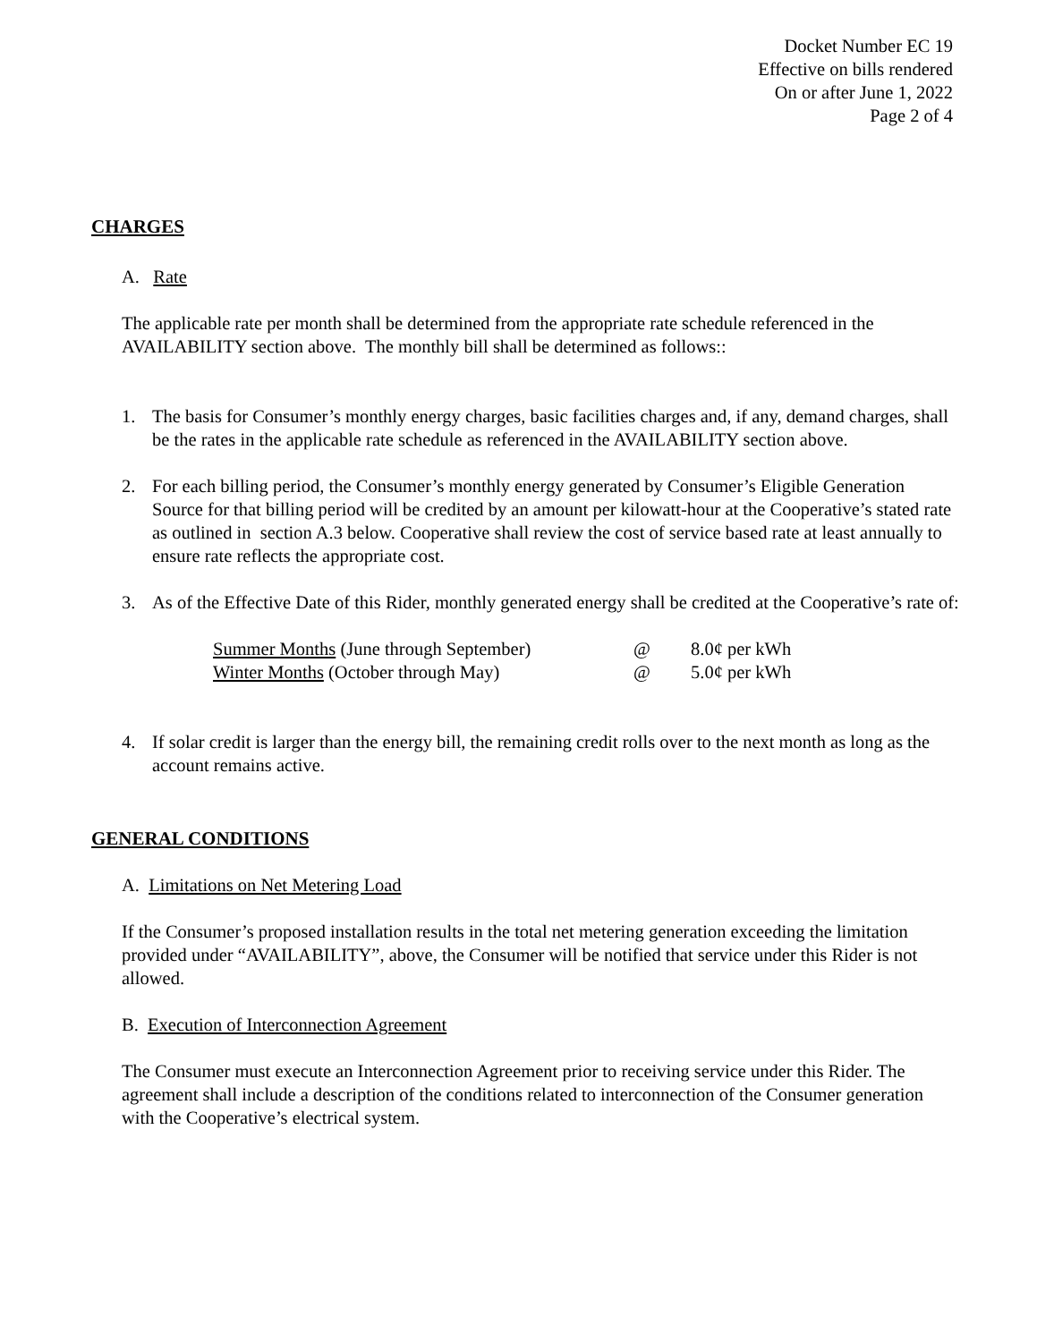Docket Number EC 19
Effective on bills rendered
On or after June 1, 2022
Page 2 of 4
CHARGES
A. Rate
The applicable rate per month shall be determined from the appropriate rate schedule referenced in the AVAILABILITY section above. The monthly bill shall be determined as follows::
1. The basis for Consumer’s monthly energy charges, basic facilities charges and, if any, demand charges, shall be the rates in the applicable rate schedule as referenced in the AVAILABILITY section above.
2. For each billing period, the Consumer’s monthly energy generated by Consumer’s Eligible Generation Source for that billing period will be credited by an amount per kilowatt-hour at the Cooperative’s stated rate as outlined in section A.3 below. Cooperative shall review the cost of service based rate at least annually to ensure rate reflects the appropriate cost.
3. As of the Effective Date of this Rider, monthly generated energy shall be credited at the Cooperative’s rate of:
| Summer Months (June through September) | @ | 8.0¢ per kWh |
| Winter Months (October through May) | @ | 5.0¢ per kWh |
4. If solar credit is larger than the energy bill, the remaining credit rolls over to the next month as long as the account remains active.
GENERAL CONDITIONS
A. Limitations on Net Metering Load
If the Consumer’s proposed installation results in the total net metering generation exceeding the limitation provided under “AVAILABILITY”, above, the Consumer will be notified that service under this Rider is not allowed.
B. Execution of Interconnection Agreement
The Consumer must execute an Interconnection Agreement prior to receiving service under this Rider. The agreement shall include a description of the conditions related to interconnection of the Consumer generation with the Cooperative’s electrical system.